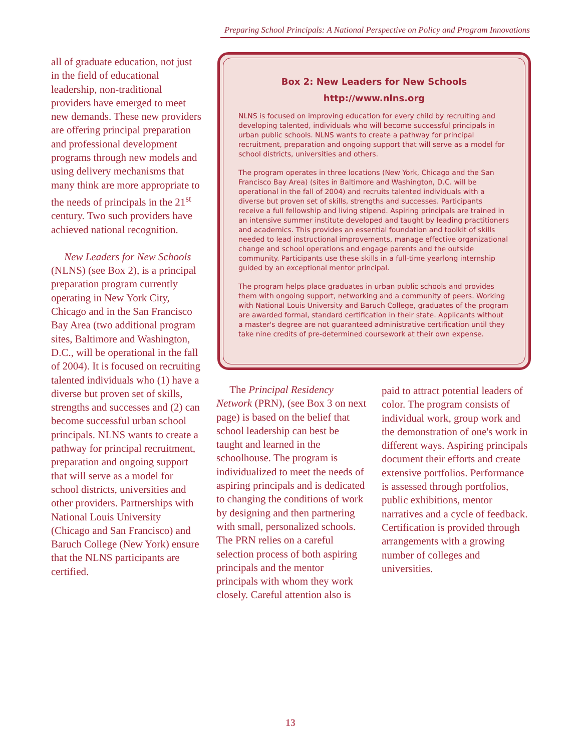Preparing School Principals: A National Perspective on Policy and Program Innovations
all of graduate education, not just in the field of educational leadership, non-traditional providers have emerged to meet new demands. These new providers are offering principal preparation and professional development programs through new models and using delivery mechanisms that many think are more appropriate to the needs of principals in the 21<sup>st</sup> century. Two such providers have achieved national recognition.
New Leaders for New Schools (NLNS) (see Box 2), is a principal preparation program currently operating in New York City, Chicago and in the San Francisco Bay Area (two additional program sites, Baltimore and Washington, D.C., will be operational in the fall of 2004). It is focused on recruiting talented individuals who (1) have a diverse but proven set of skills, strengths and successes and (2) can become successful urban school principals. NLNS wants to create a pathway for principal recruitment, preparation and ongoing support that will serve as a model for school districts, universities and other providers. Partnerships with National Louis University (Chicago and San Francisco) and Baruch College (New York) ensure that the NLNS participants are certified.
Box 2: New Leaders for New Schools
http://www.nlns.org
NLNS is focused on improving education for every child by recruiting and developing talented, individuals who will become successful principals in urban public schools. NLNS wants to create a pathway for principal recruitment, preparation and ongoing support that will serve as a model for school districts, universities and others.
The program operates in three locations (New York, Chicago and the San Francisco Bay Area) (sites in Baltimore and Washington, D.C. will be operational in the fall of 2004) and recruits talented individuals with a diverse but proven set of skills, strengths and successes. Participants receive a full fellowship and living stipend. Aspiring principals are trained in an intensive summer institute developed and taught by leading practitioners and academics. This provides an essential foundation and toolkit of skills needed to lead instructional improvements, manage effective organizational change and school operations and engage parents and the outside community. Participants use these skills in a full-time yearlong internship guided by an exceptional mentor principal.
The program helps place graduates in urban public schools and provides them with ongoing support, networking and a community of peers. Working with National Louis University and Baruch College, graduates of the program are awarded formal, standard certification in their state. Applicants without a master's degree are not guaranteed administrative certification until they take nine credits of pre-determined coursework at their own expense.
The Principal Residency Network (PRN), (see Box 3 on next page) is based on the belief that school leadership can best be taught and learned in the schoolhouse. The program is individualized to meet the needs of aspiring principals and is dedicated to changing the conditions of work by designing and then partnering with small, personalized schools. The PRN relies on a careful selection process of both aspiring principals and the mentor principals with whom they work closely. Careful attention also is
paid to attract potential leaders of color. The program consists of individual work, group work and the demonstration of one's work in different ways. Aspiring principals document their efforts and create extensive portfolios. Performance is assessed through portfolios, public exhibitions, mentor narratives and a cycle of feedback. Certification is provided through arrangements with a growing number of colleges and universities.
13